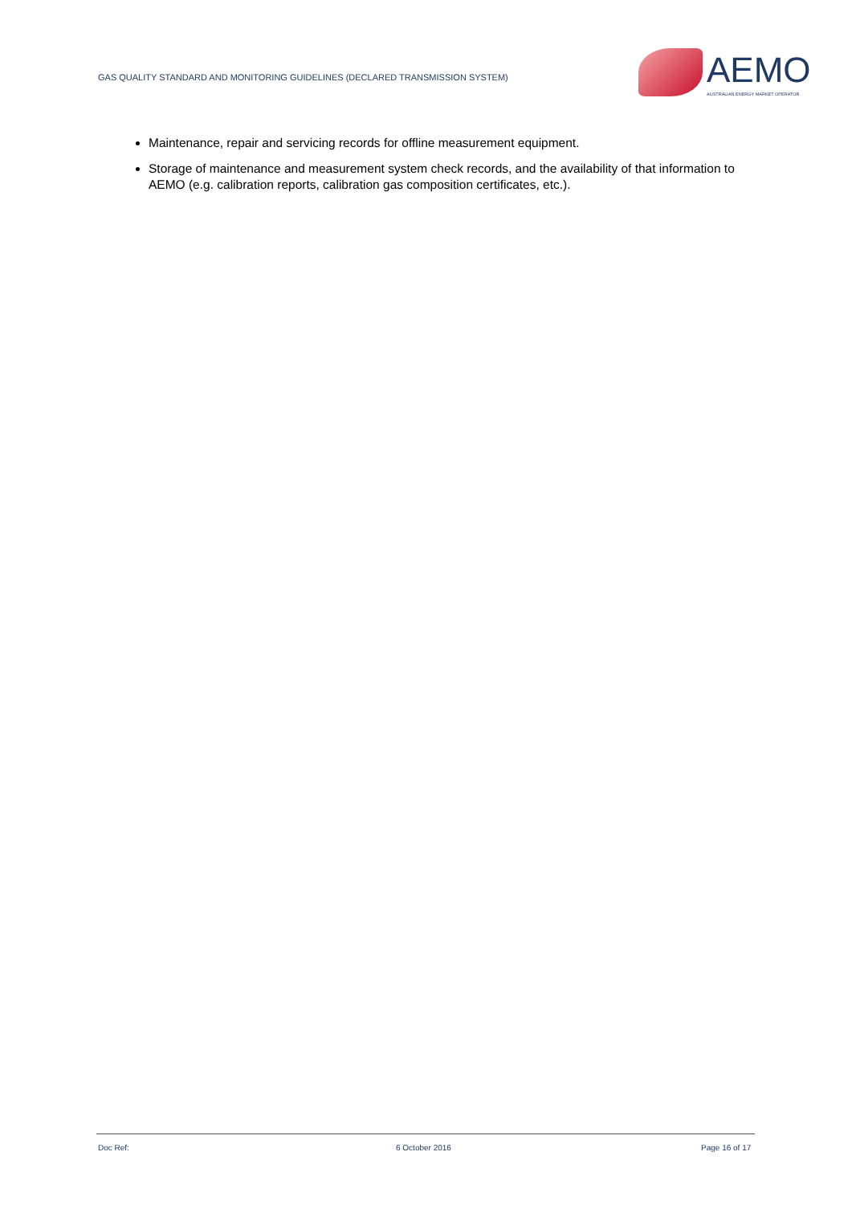GAS QUALITY STANDARD AND MONITORING GUIDELINES (DECLARED TRANSMISSION SYSTEM)
AEMO
AUSTRALIAN ENERGY MARKET OPERATOR
Maintenance, repair and servicing records for offline measurement equipment.
Storage of maintenance and measurement system check records, and the availability of that information to AEMO (e.g. calibration reports, calibration gas composition certificates, etc.).
Doc Ref: 6 October 2016 Page 16 of 17